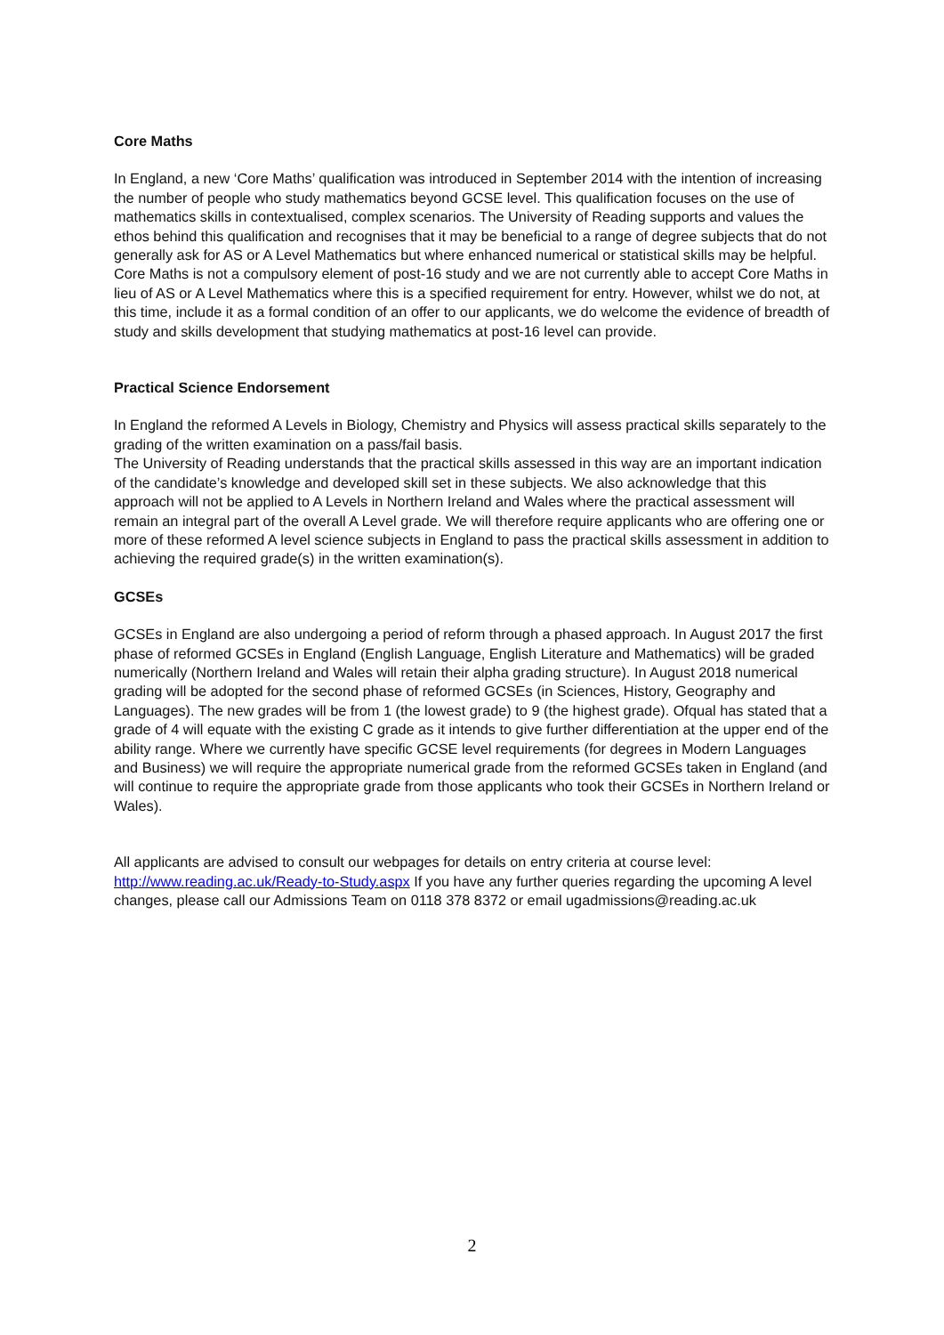Core Maths
In England, a new ‘Core Maths’ qualification was introduced in September 2014 with the intention of increasing the number of people who study mathematics beyond GCSE level. This qualification focuses on the use of mathematics skills in contextualised, complex scenarios. The University of Reading supports and values the ethos behind this qualification and recognises that it may be beneficial to a range of degree subjects that do not generally ask for AS or A Level Mathematics but where enhanced numerical or statistical skills may be helpful. Core Maths is not a compulsory element of post-16 study and we are not currently able to accept Core Maths in lieu of AS or A Level Mathematics where this is a specified requirement for entry. However, whilst we do not, at this time, include it as a formal condition of an offer to our applicants, we do welcome the evidence of breadth of study and skills development that studying mathematics at post-16 level can provide.
Practical Science Endorsement
In England the reformed A Levels in Biology, Chemistry and Physics will assess practical skills separately to the grading of the written examination on a pass/fail basis.
The University of Reading understands that the practical skills assessed in this way are an important indication of the candidate’s knowledge and developed skill set in these subjects. We also acknowledge that this approach will not be applied to A Levels in Northern Ireland and Wales where the practical assessment will remain an integral part of the overall A Level grade. We will therefore require applicants who are offering one or more of these reformed A level science subjects in England to pass the practical skills assessment in addition to achieving the required grade(s) in the written examination(s).
GCSEs
GCSEs in England are also undergoing a period of reform through a phased approach. In August 2017 the first phase of reformed GCSEs in England (English Language, English Literature and Mathematics) will be graded numerically (Northern Ireland and Wales will retain their alpha grading structure). In August 2018 numerical grading will be adopted for the second phase of reformed GCSEs (in Sciences, History, Geography and Languages). The new grades will be from 1 (the lowest grade) to 9 (the highest grade). Ofqual has stated that a grade of 4 will equate with the existing C grade as it intends to give further differentiation at the upper end of the ability range. Where we currently have specific GCSE level requirements (for degrees in Modern Languages and Business) we will require the appropriate numerical grade from the reformed GCSEs taken in England (and will continue to require the appropriate grade from those applicants who took their GCSEs in Northern Ireland or Wales).
All applicants are advised to consult our webpages for details on entry criteria at course level: http://www.reading.ac.uk/Ready-to-Study.aspx If you have any further queries regarding the upcoming A level changes, please call our Admissions Team on 0118 378 8372 or email ugadmissions@reading.ac.uk
2